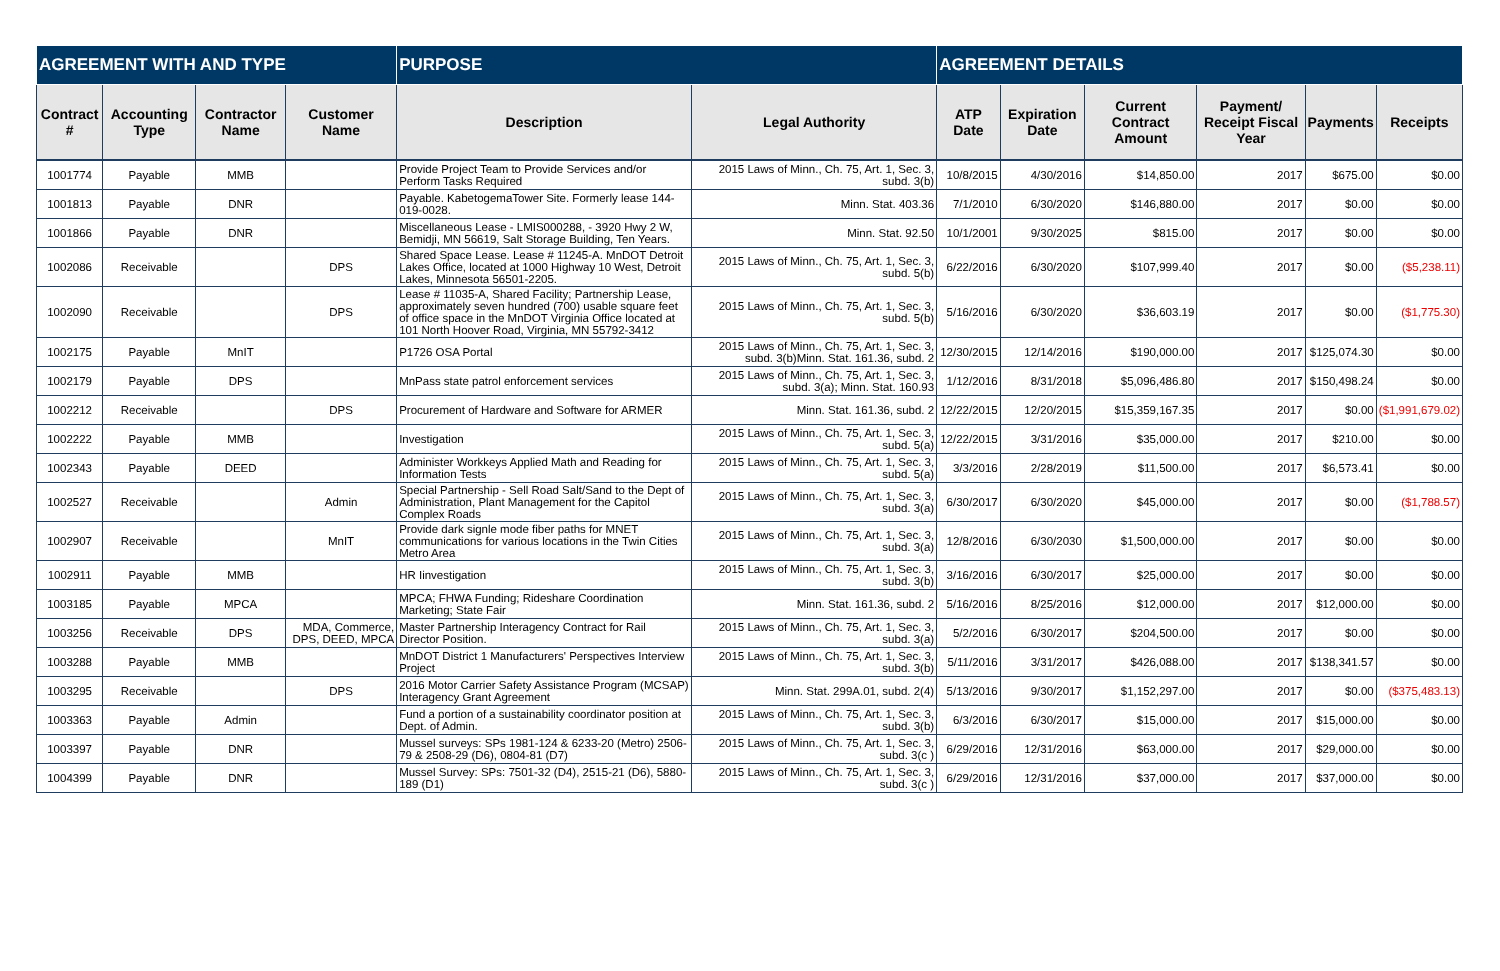| AGREEMENT WITH AND TYPE | | | | PURPOSE | | AGREEMENT DETAILS | | | | | |
| --- | --- | --- | --- | --- | --- | --- | --- | --- | --- | --- | --- |
| Contract # | Accounting Type | Contractor Name | Customer Name | Description | Legal Authority | ATP Date | Expiration Date | Current Contract Amount | Payment/ Receipt Fiscal Year | Payments | Receipts |
| 1001774 | Payable | MMB | | Provide Project Team to Provide Services and/or Perform Tasks Required | 2015 Laws of Minn., Ch. 75, Art. 1, Sec. 3, subd. 3(b) | 10/8/2015 | 4/30/2016 | $14,850.00 | 2017 | $675.00 | $0.00 |
| 1001813 | Payable | DNR | | Payable. KabetogemaTower Site. Formerly lease 144-019-0028. | Minn. Stat. 403.36 | 7/1/2010 | 6/30/2020 | $146,880.00 | 2017 | $0.00 | $0.00 |
| 1001866 | Payable | DNR | | Miscellaneous Lease - LMIS000288, - 3920 Hwy 2 W, Bemidji, MN 56619, Salt Storage Building, Ten Years. | Minn. Stat. 92.50 | 10/1/2001 | 9/30/2025 | $815.00 | 2017 | $0.00 | $0.00 |
| 1002086 | Receivable | | DPS | Shared Space Lease. Lease # 11245-A. MnDOT Detroit Lakes Office, located at 1000 Highway 10 West, Detroit Lakes, Minnesota 56501-2205. | 2015 Laws of Minn., Ch. 75, Art. 1, Sec. 3, subd. 5(b) | 6/22/2016 | 6/30/2020 | $107,999.40 | 2017 | $0.00 | ($5,238.11) |
| 1002090 | Receivable | | DPS | Lease # 11035-A, Shared Facility; Partnership Lease, approximately seven hundred (700) usable square feet of office space in the MnDOT Virginia Office located at 101 North Hoover Road, Virginia, MN 55792-3412 | 2015 Laws of Minn., Ch. 75, Art. 1, Sec. 3, subd. 5(b) | 5/16/2016 | 6/30/2020 | $36,603.19 | 2017 | $0.00 | ($1,775.30) |
| 1002175 | Payable | MnIT | | P1726 OSA Portal | 2015 Laws of Minn., Ch. 75, Art. 1, Sec. 3, subd. 3(b)Minn. Stat. 161.36, subd. 2 | 12/30/2015 | 12/14/2016 | $190,000.00 | 2017 | $125,074.30 | $0.00 |
| 1002179 | Payable | DPS | | MnPass state patrol enforcement services | 2015 Laws of Minn., Ch. 75, Art. 1, Sec. 3, subd. 3(a); Minn. Stat. 160.93 | 1/12/2016 | 8/31/2018 | $5,096,486.80 | 2017 | $150,498.24 | $0.00 |
| 1002212 | Receivable | | DPS | Procurement of Hardware and Software for ARMER | Minn. Stat. 161.36, subd. 2 | 12/22/2015 | 12/20/2015 | $15,359,167.35 | 2017 | $0.00 | ($1,991,679.02) |
| 1002222 | Payable | MMB | | Investigation | 2015 Laws of Minn., Ch. 75, Art. 1, Sec. 3, subd. 5(a) | 12/22/2015 | 3/31/2016 | $35,000.00 | 2017 | $210.00 | $0.00 |
| 1002343 | Payable | DEED | | Administer Workkeys Applied Math and Reading for Information Tests | 2015 Laws of Minn., Ch. 75, Art. 1, Sec. 3, subd. 5(a) | 3/3/2016 | 2/28/2019 | $11,500.00 | 2017 | $6,573.41 | $0.00 |
| 1002527 | Receivable | | Admin | Special Partnership - Sell Road Salt/Sand to the Dept of Administration, Plant Management for the Capitol Complex Roads | 2015 Laws of Minn., Ch. 75, Art. 1, Sec. 3, subd. 3(a) | 6/30/2017 | 6/30/2020 | $45,000.00 | 2017 | $0.00 | ($1,788.57) |
| 1002907 | Receivable | | MnIT | Provide dark signle mode fiber paths for MNET communications for various locations in the Twin Cities Metro Area | 2015 Laws of Minn., Ch. 75, Art. 1, Sec. 3, subd. 3(a) | 12/8/2016 | 6/30/2030 | $1,500,000.00 | 2017 | $0.00 | $0.00 |
| 1002911 | Payable | MMB | | HR Iinvestigation | 2015 Laws of Minn., Ch. 75, Art. 1, Sec. 3, subd. 3(b) | 3/16/2016 | 6/30/2017 | $25,000.00 | 2017 | $0.00 | $0.00 |
| 1003185 | Payable | MPCA | | MPCA; FHWA Funding; Rideshare Coordination Marketing; State Fair | Minn. Stat. 161.36, subd. 2 | 5/16/2016 | 8/25/2016 | $12,000.00 | 2017 | $12,000.00 | $0.00 |
| 1003256 | Receivable | DPS | MDA, Commerce, DPS, DEED, MPCA | Master Partnership Interagency Contract for Rail Director Position. | 2015 Laws of Minn., Ch. 75, Art. 1, Sec. 3, subd. 3(a) | 5/2/2016 | 6/30/2017 | $204,500.00 | 2017 | $0.00 | $0.00 |
| 1003288 | Payable | MMB | | MnDOT District 1 Manufacturers' Perspectives Interview Project | 2015 Laws of Minn., Ch. 75, Art. 1, Sec. 3, subd. 3(b) | 5/11/2016 | 3/31/2017 | $426,088.00 | 2017 | $138,341.57 | $0.00 |
| 1003295 | Receivable | | DPS | 2016 Motor Carrier Safety Assistance Program (MCSAP) Interagency Grant Agreement | Minn. Stat. 299A.01, subd. 2(4) | 5/13/2016 | 9/30/2017 | $1,152,297.00 | 2017 | $0.00 | ($375,483.13) |
| 1003363 | Payable | Admin | | Fund a portion of a sustainability coordinator position at Dept. of Admin. | 2015 Laws of Minn., Ch. 75, Art. 1, Sec. 3, subd. 3(b) | 6/3/2016 | 6/30/2017 | $15,000.00 | 2017 | $15,000.00 | $0.00 |
| 1003397 | Payable | DNR | | Mussel surveys: SPs 1981-124 & 6233-20 (Metro) 2506-79 & 2508-29 (D6), 0804-81 (D7) | 2015 Laws of Minn., Ch. 75, Art. 1, Sec. 3, subd. 3(c ) | 6/29/2016 | 12/31/2016 | $63,000.00 | 2017 | $29,000.00 | $0.00 |
| 1004399 | Payable | DNR | | Mussel Survey: SPs: 7501-32 (D4), 2515-21 (D6), 5880-189 (D1) | 2015 Laws of Minn., Ch. 75, Art. 1, Sec. 3, subd. 3(c ) | 6/29/2016 | 12/31/2016 | $37,000.00 | 2017 | $37,000.00 | $0.00 |